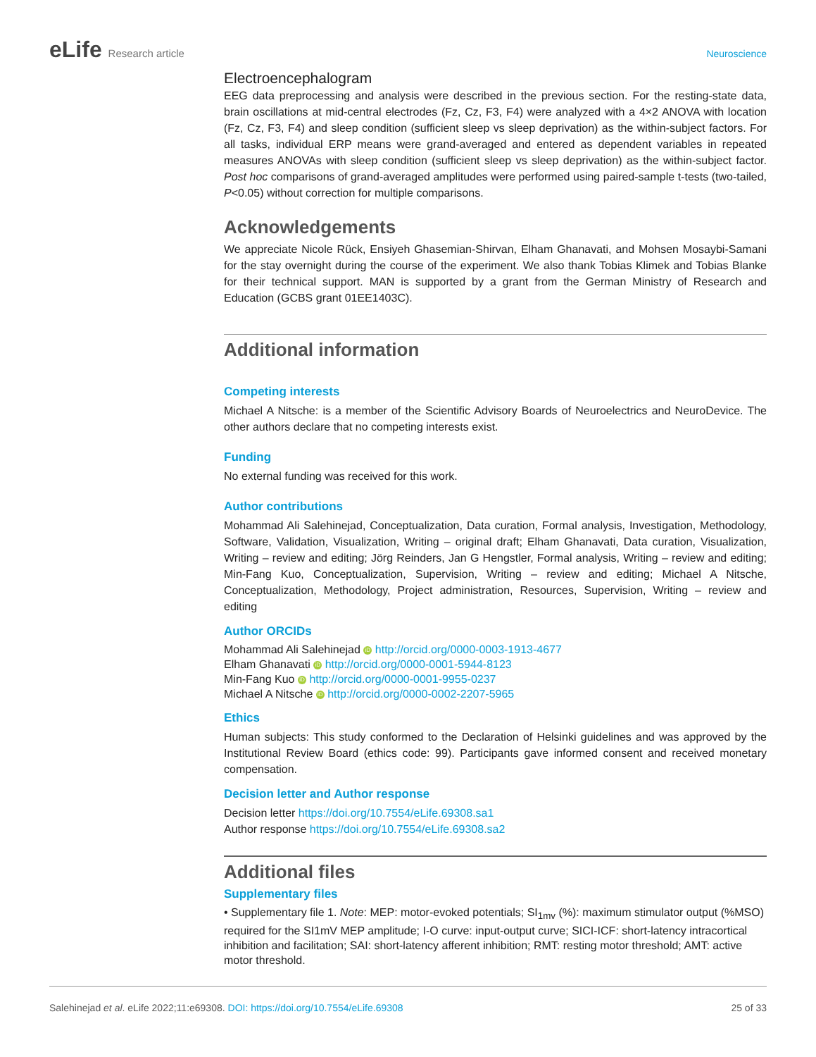eLife Research article Neuroscience
Electroencephalogram
EEG data preprocessing and analysis were described in the previous section. For the resting-state data, brain oscillations at mid-central electrodes (Fz, Cz, F3, F4) were analyzed with a 4×2 ANOVA with location (Fz, Cz, F3, F4) and sleep condition (sufficient sleep vs sleep deprivation) as the within-subject factors. For all tasks, individual ERP means were grand-averaged and entered as dependent variables in repeated measures ANOVAs with sleep condition (sufficient sleep vs sleep deprivation) as the within-subject factor. Post hoc comparisons of grand-averaged amplitudes were performed using paired-sample t-tests (two-tailed, P<0.05) without correction for multiple comparisons.
Acknowledgements
We appreciate Nicole Rück, Ensiyeh Ghasemian-Shirvan, Elham Ghanavati, and Mohsen Mosaybi-Samani for the stay overnight during the course of the experiment. We also thank Tobias Klimek and Tobias Blanke for their technical support. MAN is supported by a grant from the German Ministry of Research and Education (GCBS grant 01EE1403C).
Additional information
Competing interests
Michael A Nitsche: is a member of the Scientific Advisory Boards of Neuroelectrics and NeuroDevice. The other authors declare that no competing interests exist.
Funding
No external funding was received for this work.
Author contributions
Mohammad Ali Salehinejad, Conceptualization, Data curation, Formal analysis, Investigation, Methodology, Software, Validation, Visualization, Writing – original draft; Elham Ghanavati, Data curation, Visualization, Writing – review and editing; Jörg Reinders, Jan G Hengstler, Formal analysis, Writing – review and editing; Min-Fang Kuo, Conceptualization, Supervision, Writing – review and editing; Michael A Nitsche, Conceptualization, Methodology, Project administration, Resources, Supervision, Writing – review and editing
Author ORCIDs
Mohammad Ali Salehinejad iD http://orcid.org/0000-0003-1913-4677
Elham Ghanavati iD http://orcid.org/0000-0001-5944-8123
Min-Fang Kuo iD http://orcid.org/0000-0001-9955-0237
Michael A Nitsche iD http://orcid.org/0000-0002-2207-5965
Ethics
Human subjects: This study conformed to the Declaration of Helsinki guidelines and was approved by the Institutional Review Board (ethics code: 99). Participants gave informed consent and received monetary compensation.
Decision letter and Author response
Decision letter https://doi.org/10.7554/eLife.69308.sa1
Author response https://doi.org/10.7554/eLife.69308.sa2
Additional files
Supplementary files
• Supplementary file 1. Note: MEP: motor-evoked potentials; SI<sub>1mv</sub> (%): maximum stimulator output (%MSO) required for the SI1mV MEP amplitude; I-O curve: input-output curve; SICI-ICF: short-latency intracortical inhibition and facilitation; SAI: short-latency afferent inhibition; RMT: resting motor threshold; AMT: active motor threshold.
Salehinejad et al. eLife 2022;11:e69308. DOI: https://doi.org/10.7554/eLife.69308
25 of 33